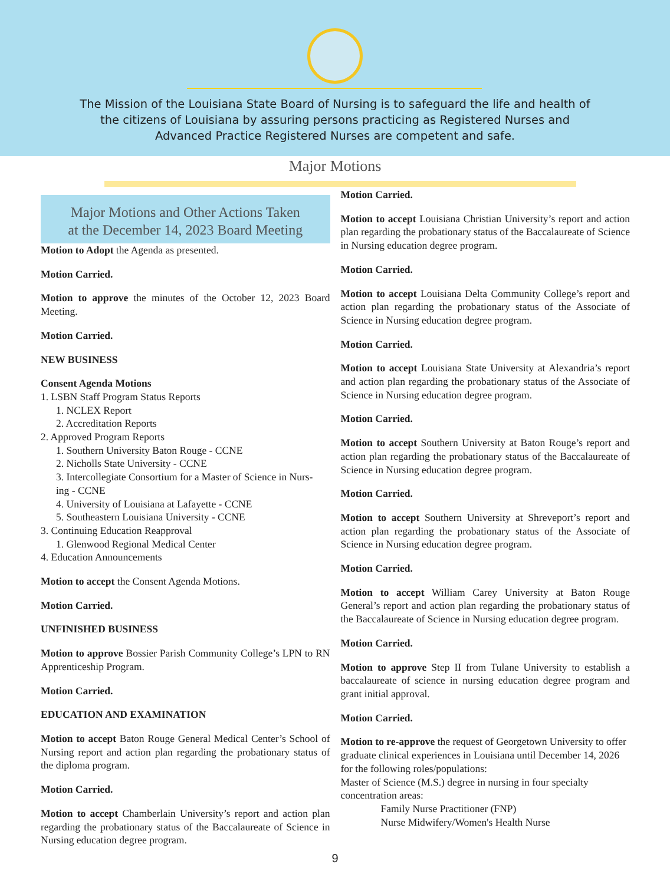The Mission of the Louisiana State Board of Nursing is to safeguard the life and health of the citizens of Louisiana by assuring persons practicing as Registered Nurses and Advanced Practice Registered Nurses are competent and safe.
Major Motions
Major Motions and Other Actions Taken
at the December 14, 2023 Board Meeting
Motion to Adopt the Agenda as presented.
Motion Carried.
Motion to approve the minutes of the October 12, 2023 Board Meeting.
Motion Carried.
NEW BUSINESS
Consent Agenda Motions
1. LSBN Staff Program Status Reports
1. NCLEX Report
2. Accreditation Reports
2. Approved Program Reports
1. Southern University Baton Rouge - CCNE
2. Nicholls State University - CCNE
3. Intercollegiate Consortium for a Master of Science in Nurs-
ing - CCNE
4. University of Louisiana at Lafayette - CCNE
5. Southeastern Louisiana University - CCNE
3. Continuing Education Reapproval
1. Glenwood Regional Medical Center
4. Education Announcements
Motion to accept the Consent Agenda Motions.
Motion Carried.
UNFINISHED BUSINESS
Motion to approve Bossier Parish Community College’s LPN to RN Apprenticeship Program.
Motion Carried.
EDUCATION AND EXAMINATION
Motion to accept Baton Rouge General Medical Center’s School of Nursing report and action plan regarding the probationary status of the diploma program.
Motion Carried.
Motion to accept Chamberlain University’s report and action plan regarding the probationary status of the Baccalaureate of Science in Nursing education degree program.
Motion Carried.
Motion to accept Louisiana Christian University’s report and action plan regarding the probationary status of the Baccalaureate of Science in Nursing education degree program.
Motion Carried.
Motion to accept Louisiana Delta Community College’s report and action plan regarding the probationary status of the Associate of Science in Nursing education degree program.
Motion Carried.
Motion to accept Louisiana State University at Alexandria’s report and action plan regarding the probationary status of the Associate of Science in Nursing education degree program.
Motion Carried.
Motion to accept Southern University at Baton Rouge’s report and action plan regarding the probationary status of the Baccalaureate of Science in Nursing education degree program.
Motion Carried.
Motion to accept Southern University at Shreveport’s report and action plan regarding the probationary status of the Associate of Science in Nursing education degree program.
Motion Carried.
Motion to accept William Carey University at Baton Rouge General’s report and action plan regarding the probationary status of the Baccalaureate of Science in Nursing education degree program.
Motion Carried.
Motion to approve Step II from Tulane University to establish a baccalaureate of science in nursing education degree program and grant initial approval.
Motion Carried.
Motion to re-approve the request of Georgetown University to offer graduate clinical experiences in Louisiana until December 14, 2026 for the following roles/populations:
Master of Science (M.S.) degree in nursing in four specialty concentration areas:
Family Nurse Practitioner (FNP)
Nurse Midwifery/Women's Health Nurse
9